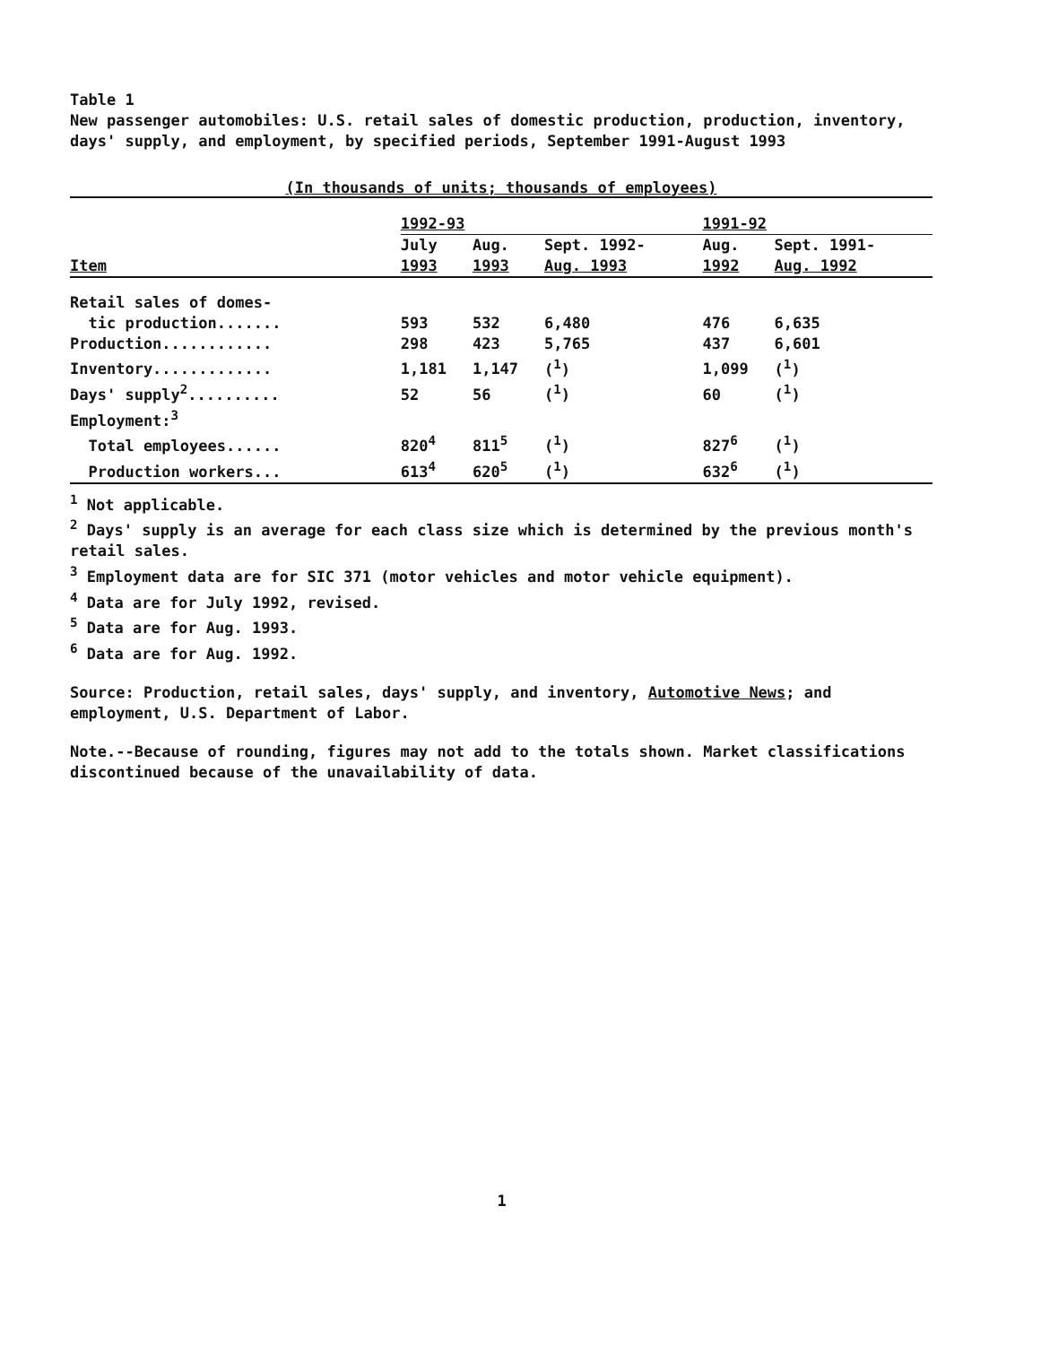Table 1
New passenger automobiles: U.S. retail sales of domestic production, production, inventory, days' supply, and employment, by specified periods, September 1991-August 1993
(In thousands of units; thousands of employees)
| | 1992-93 | | | 1991-92 | |
| --- | --- | --- | --- | --- | --- |
| | July | Aug. | Sept. 1992- | Aug. | Sept. 1991- |
| Item | 1993 | 1993 | Aug. 1993 | 1992 | Aug. 1992 |
| Retail sales of domes- | | | | | |
| tic production....... | 593 | 532 | 6,480 | 476 | 6,635 |
| Production............ | 298 | 423 | 5,765 | 437 | 6,601 |
| Inventory............. | 1,181 | 1,147 | (<sup>1</sup>) | 1,099 | (<sup>1</sup>) |
| Days' supply<sup>2</sup>.......... | 52 | 56 | (<sup>1</sup>) | 60 | (<sup>1</sup>) |
| Employment:<sup>3</sup> | | | | | |
| Total employees...... | 820<sup>4</sup> | 811<sup>5</sup> | (<sup>1</sup>) | 827<sup>6</sup> | (<sup>1</sup>) |
| Production workers... | 613<sup>4</sup> | 620<sup>5</sup> | (<sup>1</sup>) | 632<sup>6</sup> | (<sup>1</sup>) |
<sup>1</sup> Not applicable.
<sup>2</sup> Days' supply is an average for each class size which is determined by the previous month's retail sales.
<sup>3</sup> Employment data are for SIC 371 (motor vehicles and motor vehicle equipment).
<sup>4</sup> Data are for July 1992, revised.
<sup>5</sup> Data are for Aug. 1993.
<sup>6</sup> Data are for Aug. 1992.
Source: Production, retail sales, days' supply, and inventory, Automotive News; and employment, U.S. Department of Labor.
Note.--Because of rounding, figures may not add to the totals shown. Market classifications discontinued because of the unavailability of data.
1